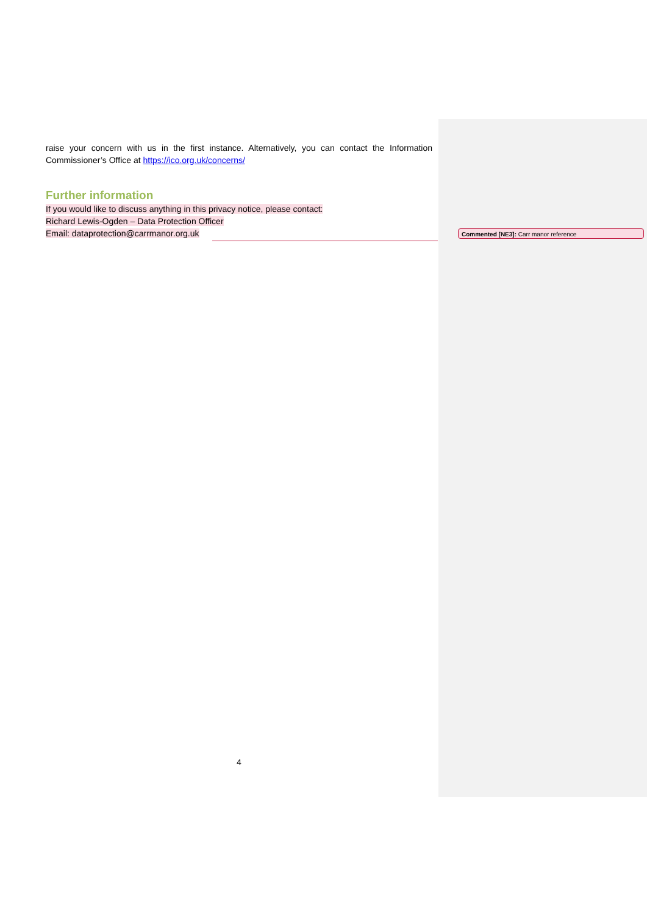raise your concern with us in the first instance. Alternatively, you can contact the Information Commissioner’s Office at https://ico.org.uk/concerns/
Further information
If you would like to discuss anything in this privacy notice, please contact:
Richard Lewis-Ogden – Data Protection Officer
Email: dataprotection@carrmanor.org.uk
Commented [NE3]: Carr manor reference
4